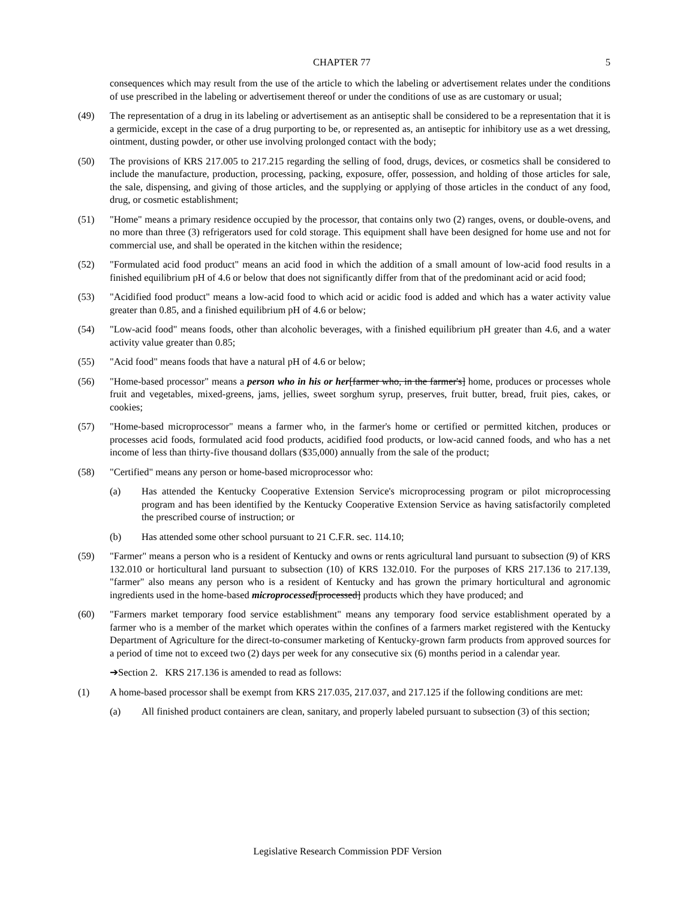CHAPTER 77 5
consequences which may result from the use of the article to which the labeling or advertisement relates under the conditions of use prescribed in the labeling or advertisement thereof or under the conditions of use as are customary or usual;
(49) The representation of a drug in its labeling or advertisement as an antiseptic shall be considered to be a representation that it is a germicide, except in the case of a drug purporting to be, or represented as, an antiseptic for inhibitory use as a wet dressing, ointment, dusting powder, or other use involving prolonged contact with the body;
(50) The provisions of KRS 217.005 to 217.215 regarding the selling of food, drugs, devices, or cosmetics shall be considered to include the manufacture, production, processing, packing, exposure, offer, possession, and holding of those articles for sale, the sale, dispensing, and giving of those articles, and the supplying or applying of those articles in the conduct of any food, drug, or cosmetic establishment;
(51) "Home" means a primary residence occupied by the processor, that contains only two (2) ranges, ovens, or double-ovens, and no more than three (3) refrigerators used for cold storage. This equipment shall have been designed for home use and not for commercial use, and shall be operated in the kitchen within the residence;
(52) "Formulated acid food product" means an acid food in which the addition of a small amount of low-acid food results in a finished equilibrium pH of 4.6 or below that does not significantly differ from that of the predominant acid or acid food;
(53) "Acidified food product" means a low-acid food to which acid or acidic food is added and which has a water activity value greater than 0.85, and a finished equilibrium pH of 4.6 or below;
(54) "Low-acid food" means foods, other than alcoholic beverages, with a finished equilibrium pH greater than 4.6, and a water activity value greater than 0.85;
(55) "Acid food" means foods that have a natural pH of 4.6 or below;
(56) "Home-based processor" means a person who in his or her[farmer who, in the farmer's] home, produces or processes whole fruit and vegetables, mixed-greens, jams, jellies, sweet sorghum syrup, preserves, fruit butter, bread, fruit pies, cakes, or cookies;
(57) "Home-based microprocessor" means a farmer who, in the farmer's home or certified or permitted kitchen, produces or processes acid foods, formulated acid food products, acidified food products, or low-acid canned foods, and who has a net income of less than thirty-five thousand dollars ($35,000) annually from the sale of the product;
(58) "Certified" means any person or home-based microprocessor who:
(a) Has attended the Kentucky Cooperative Extension Service's microprocessing program or pilot microprocessing program and has been identified by the Kentucky Cooperative Extension Service as having satisfactorily completed the prescribed course of instruction; or
(b) Has attended some other school pursuant to 21 C.F.R. sec. 114.10;
(59) "Farmer" means a person who is a resident of Kentucky and owns or rents agricultural land pursuant to subsection (9) of KRS 132.010 or horticultural land pursuant to subsection (10) of KRS 132.010. For the purposes of KRS 217.136 to 217.139, "farmer" also means any person who is a resident of Kentucky and has grown the primary horticultural and agronomic ingredients used in the home-based microprocessed[processed] products which they have produced; and
(60) "Farmers market temporary food service establishment" means any temporary food service establishment operated by a farmer who is a member of the market which operates within the confines of a farmers market registered with the Kentucky Department of Agriculture for the direct-to-consumer marketing of Kentucky-grown farm products from approved sources for a period of time not to exceed two (2) days per week for any consecutive six (6) months period in a calendar year.
➔Section 2. KRS 217.136 is amended to read as follows:
(1) A home-based processor shall be exempt from KRS 217.035, 217.037, and 217.125 if the following conditions are met:
(a) All finished product containers are clean, sanitary, and properly labeled pursuant to subsection (3) of this section;
Legislative Research Commission PDF Version